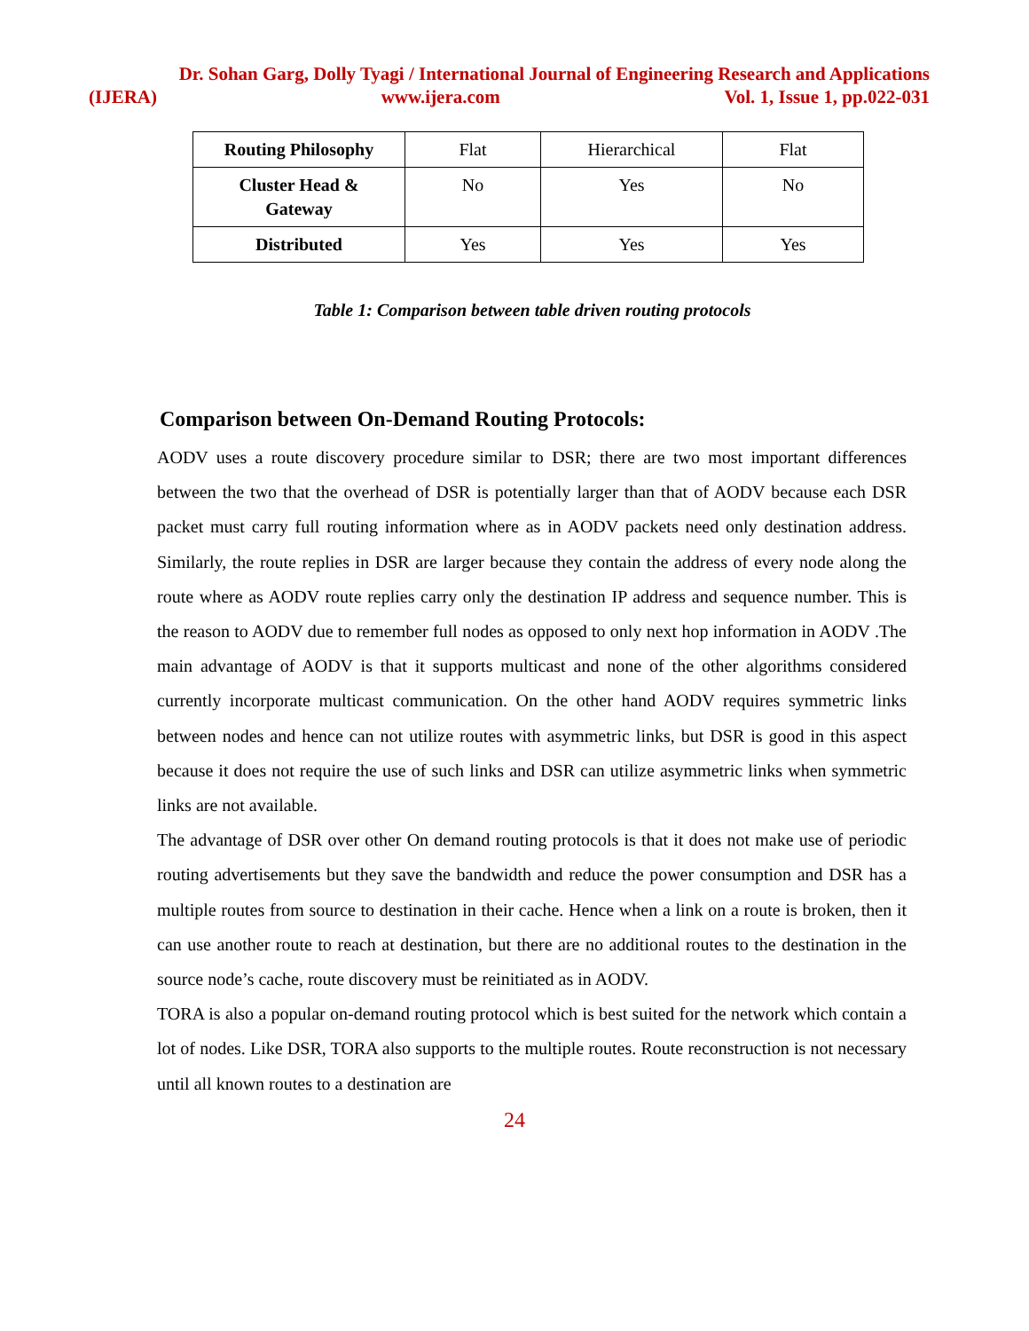Dr. Sohan Garg, Dolly Tyagi / International Journal of Engineering Research and Applications
(IJERA) www.ijera.com Vol. 1, Issue 1, pp.022-031
| Routing Philosophy | Flat | Hierarchical | Flat |
| Cluster Head & Gateway | No | Yes | No |
| Distributed | Yes | Yes | Yes |
Table 1: Comparison between table driven routing protocols
Comparison between On-Demand Routing Protocols:
AODV uses a route discovery procedure similar to DSR; there are two most important differences between the two that the overhead of DSR is potentially larger than that of AODV because each DSR packet must carry full routing information where as in AODV packets need only destination address. Similarly, the route replies in DSR are larger because they contain the address of every node along the route where as AODV route replies carry only the destination IP address and sequence number. This is the reason to AODV due to remember full nodes as opposed to only next hop information in AODV .The main advantage of AODV is that it supports multicast and none of the other algorithms considered currently incorporate multicast communication. On the other hand AODV requires symmetric links between nodes and hence can not utilize routes with asymmetric links, but DSR is good in this aspect because it does not require the use of such links and DSR can utilize asymmetric links when symmetric links are not available.
The advantage of DSR over other On demand routing protocols is that it does not make use of periodic routing advertisements but they save the bandwidth and reduce the power consumption and DSR has a multiple routes from source to destination in their cache. Hence when a link on a route is broken, then it can use another route to reach at destination, but there are no additional routes to the destination in the source node’s cache, route discovery must be reinitiated as in AODV.
TORA is also a popular on-demand routing protocol which is best suited for the network which contain a lot of nodes. Like DSR, TORA also supports to the multiple routes. Route reconstruction is not necessary until all known routes to a destination are
24